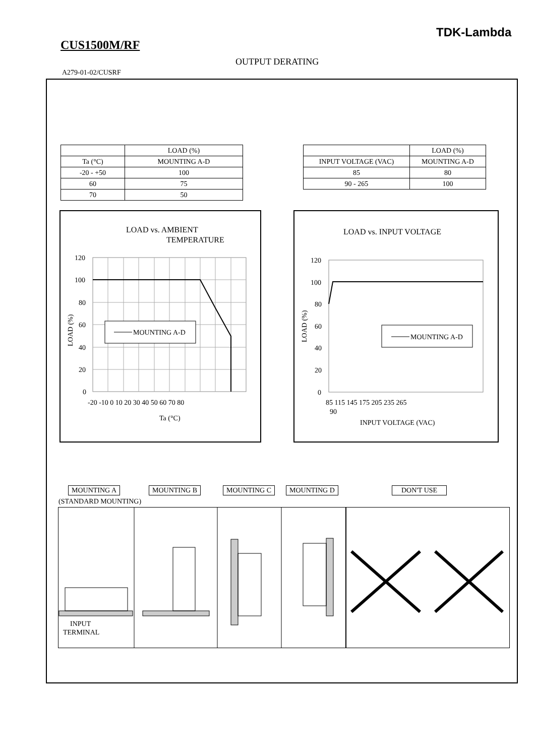TDK-Lambda
CUS1500M/RF
OUTPUT DERATING
A279-01-02/CUSRF
| | LOAD (%) |
| --- | --- |
| Ta (°C) | MOUNTING A-D |
| -20 - +50 | 100 |
| 60 | 75 |
| 70 | 50 |
| | LOAD (%) |
| --- | --- |
| INPUT VOLTAGE (VAC) | MOUNTING A-D |
| 85 | 80 |
| 90 - 265 | 100 |
LOAD vs. AMBIENT
TEMPERATURE
120
100
80
60
40
20
0
-20 -10 0 10 20 30 40 50 60 70 80
Ta (°C)
LOAD (%)
MOUNTING A-D
LOAD vs. INPUT VOLTAGE
120
100
80
60
40
20
0
85 115 145 175 205 235 265
90
INPUT VOLTAGE (VAC)
LOAD (%)
MOUNTING A-D
MOUNTING A
(STANDARD MOUNTING)
MOUNTING B MOUNTING C MOUNTING D DON'T USE
INPUT
TERMINAL